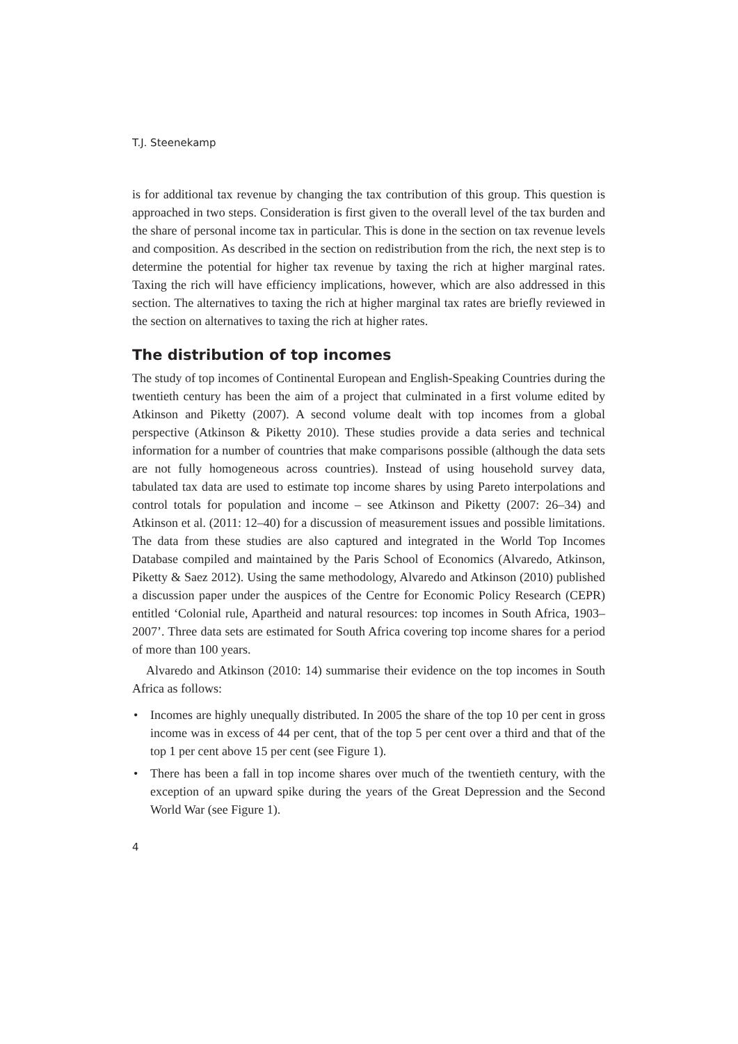T.J. Steenekamp
is for additional tax revenue by changing the tax contribution of this group. This question is approached in two steps. Consideration is first given to the overall level of the tax burden and the share of personal income tax in particular. This is done in the section on tax revenue levels and composition. As described in the section on redistribution from the rich, the next step is to determine the potential for higher tax revenue by taxing the rich at higher marginal rates. Taxing the rich will have efficiency implications, however, which are also addressed in this section. The alternatives to taxing the rich at higher marginal tax rates are briefly reviewed in the section on alternatives to taxing the rich at higher rates.
The distribution of top incomes
The study of top incomes of Continental European and English-Speaking Countries during the twentieth century has been the aim of a project that culminated in a first volume edited by Atkinson and Piketty (2007). A second volume dealt with top incomes from a global perspective (Atkinson & Piketty 2010). These studies provide a data series and technical information for a number of countries that make comparisons possible (although the data sets are not fully homogeneous across countries). Instead of using household survey data, tabulated tax data are used to estimate top income shares by using Pareto interpolations and control totals for population and income – see Atkinson and Piketty (2007: 26–34) and Atkinson et al. (2011: 12–40) for a discussion of measurement issues and possible limitations. The data from these studies are also captured and integrated in the World Top Incomes Database compiled and maintained by the Paris School of Economics (Alvaredo, Atkinson, Piketty & Saez 2012). Using the same methodology, Alvaredo and Atkinson (2010) published a discussion paper under the auspices of the Centre for Economic Policy Research (CEPR) entitled ‘Colonial rule, Apartheid and natural resources: top incomes in South Africa, 1903–2007’. Three data sets are estimated for South Africa covering top income shares for a period of more than 100 years.
Alvaredo and Atkinson (2010: 14) summarise their evidence on the top incomes in South Africa as follows:
• Incomes are highly unequally distributed. In 2005 the share of the top 10 per cent in gross income was in excess of 44 per cent, that of the top 5 per cent over a third and that of the top 1 per cent above 15 per cent (see Figure 1).
• There has been a fall in top income shares over much of the twentieth century, with the exception of an upward spike during the years of the Great Depression and the Second World War (see Figure 1).
4